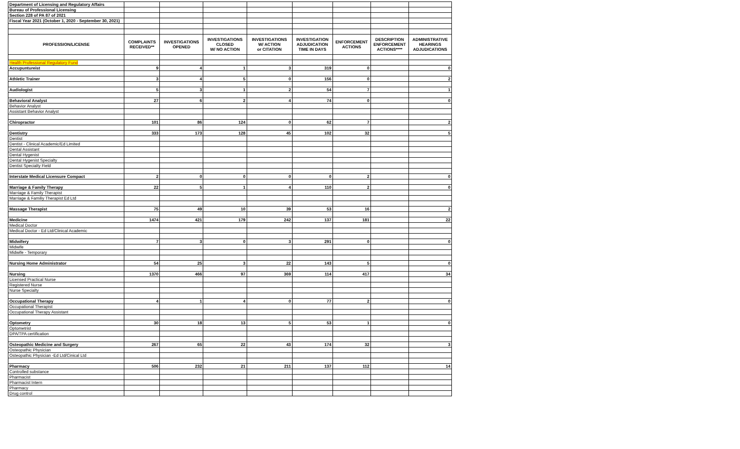| Department of Licensing and Regulatory Affairs | | | | | | | | |
| Bureau of Professional Licensing | | | | | | | | |
| Section 228 of PA 87 of 2021 | | | | | | | | |
| Fiscal Year 2021 (October 1, 2020 - September 30, 2021) | | | | | | | | |
| PROFESSION/LICENSE | COMPLAINTS RECEIVED** | INVESTIGATIONS OPENED | INVESTIGATIONS CLOSED W/ NO ACTION | INVESTIGATIONS W/ ACTION or CITATION | INVESTIGATION ADJUDICATION TIME IN DAYS | ENFORCEMENT ACTIONS | DESCRIPTION ENFORCEMENT ACTIONS**** | ADMINISTRATIVE HEARINGS ADJUDICATIONS |
| Health Professional Regulatory Fund | | | | | | | | |
| Accupuntureist | 9 | 4 | 1 | 3 | 319 | 0 | | 0 |
| Athletic Trainer | 3 | 4 | 5 | 0 | 156 | 0 | | 2 |
| Audiologist | 5 | 3 | 1 | 2 | 54 | 7 | | 1 |
| Behavioral Analyst | 27 | 6 | 2 | 4 | 74 | 0 | | 0 |
| Behavior Analyst | | | | | | | | |
| Assistant Behavior Analyst | | | | | | | | |
| Chiropractor | 101 | 86 | 124 | 0 | 62 | 7 | | 2 |
| Dentistry | 333 | 173 | 128 | 45 | 102 | 32 | | 5 |
| Dentist | | | | | | | | |
| Dentist - Clinical Academic/Ed Limited | | | | | | | | |
| Dental Assistant | | | | | | | | |
| Dental Hygenist | | | | | | | | |
| Dental Hygenist Specialty | | | | | | | | |
| Dentist Specialty Field | | | | | | | | |
| Interstate Medical Licensure Compact | 2 | 0 | 0 | 0 | 0 | 2 | | 0 |
| Marriage & Family Therapy | 22 | 5 | 1 | 4 | 110 | 2 | | 0 |
| Marriage & Family Therapist | | | | | | | | |
| Marriage & Familiy Therapist Ed Ltd | | | | | | | | |
| Massage Therapist | 75 | 49 | 10 | 39 | 53 | 16 | | 2 |
| Medicine | 1474 | 421 | 179 | 242 | 137 | 181 | | 22 |
| Medical Doctor | | | | | | | | |
| Medical Doctor - Ed Ltd/Clinical Academic | | | | | | | | |
| Midwifery | 7 | 3 | 0 | 3 | 291 | 0 | | 0 |
| Midwife | | | | | | | | |
| Midwife - Temporary | | | | | | | | |
| Nursing Home Administrator | 54 | 25 | 3 | 22 | 143 | 5 | | 0 |
| Nursing | 1370 | 466 | 97 | 369 | 114 | 417 | | 34 |
| Licensed Practical Nurse | | | | | | | | |
| Registered Nurse | | | | | | | | |
| Nurse Specialty | | | | | | | | |
| Occupational Therapy | 4 | 1 | 4 | 0 | 77 | 2 | | 0 |
| Occupational Therapist | | | | | | | | |
| Occupational Therapy Assistant | | | | | | | | |
| Optometry | 30 | 18 | 13 | 5 | 53 | 1 | | 0 |
| Optometrist | | | | | | | | |
| DPA/TPA certification | | | | | | | | |
| Osteopathic Medicine and Surgery | 267 | 65 | 22 | 43 | 174 | 32 | | 3 |
| Osteopathic Physician | | | | | | | | |
| Osteopathic Physician -Ed Ltd/Cinical Ltd | | | | | | | | |
| Pharmacy | 506 | 232 | 21 | 211 | 137 | 112 | | 14 |
| Controlled substance | | | | | | | | |
| Pharmacist | | | | | | | | |
| Pharmacist Intern | | | | | | | | |
| Pharmacy | | | | | | | | |
| Drug control | | | | | | | | |